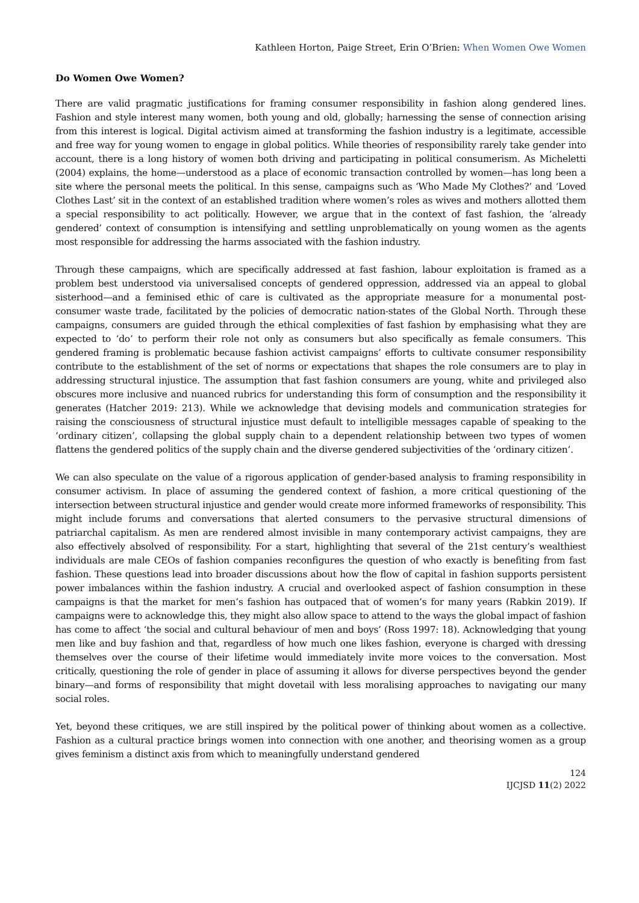Kathleen Horton, Paige Street, Erin O’Brien: When Women Owe Women
Do Women Owe Women?
There are valid pragmatic justifications for framing consumer responsibility in fashion along gendered lines. Fashion and style interest many women, both young and old, globally; harnessing the sense of connection arising from this interest is logical. Digital activism aimed at transforming the fashion industry is a legitimate, accessible and free way for young women to engage in global politics. While theories of responsibility rarely take gender into account, there is a long history of women both driving and participating in political consumerism. As Micheletti (2004) explains, the home—understood as a place of economic transaction controlled by women—has long been a site where the personal meets the political. In this sense, campaigns such as ‘Who Made My Clothes?’ and ‘Loved Clothes Last’ sit in the context of an established tradition where women’s roles as wives and mothers allotted them a special responsibility to act politically. However, we argue that in the context of fast fashion, the ‘already gendered’ context of consumption is intensifying and settling unproblematically on young women as the agents most responsible for addressing the harms associated with the fashion industry.
Through these campaigns, which are specifically addressed at fast fashion, labour exploitation is framed as a problem best understood via universalised concepts of gendered oppression, addressed via an appeal to global sisterhood—and a feminised ethic of care is cultivated as the appropriate measure for a monumental post-consumer waste trade, facilitated by the policies of democratic nation-states of the Global North. Through these campaigns, consumers are guided through the ethical complexities of fast fashion by emphasising what they are expected to ‘do’ to perform their role not only as consumers but also specifically as female consumers. This gendered framing is problematic because fashion activist campaigns’ efforts to cultivate consumer responsibility contribute to the establishment of the set of norms or expectations that shapes the role consumers are to play in addressing structural injustice. The assumption that fast fashion consumers are young, white and privileged also obscures more inclusive and nuanced rubrics for understanding this form of consumption and the responsibility it generates (Hatcher 2019: 213). While we acknowledge that devising models and communication strategies for raising the consciousness of structural injustice must default to intelligible messages capable of speaking to the ‘ordinary citizen’, collapsing the global supply chain to a dependent relationship between two types of women flattens the gendered politics of the supply chain and the diverse gendered subjectivities of the ‘ordinary citizen’.
We can also speculate on the value of a rigorous application of gender-based analysis to framing responsibility in consumer activism. In place of assuming the gendered context of fashion, a more critical questioning of the intersection between structural injustice and gender would create more informed frameworks of responsibility. This might include forums and conversations that alerted consumers to the pervasive structural dimensions of patriarchal capitalism. As men are rendered almost invisible in many contemporary activist campaigns, they are also effectively absolved of responsibility. For a start, highlighting that several of the 21st century’s wealthiest individuals are male CEOs of fashion companies reconfigures the question of who exactly is benefiting from fast fashion. These questions lead into broader discussions about how the flow of capital in fashion supports persistent power imbalances within the fashion industry. A crucial and overlooked aspect of fashion consumption in these campaigns is that the market for men’s fashion has outpaced that of women’s for many years (Rabkin 2019). If campaigns were to acknowledge this, they might also allow space to attend to the ways the global impact of fashion has come to affect ‘the social and cultural behaviour of men and boys’ (Ross 1997: 18). Acknowledging that young men like and buy fashion and that, regardless of how much one likes fashion, everyone is charged with dressing themselves over the course of their lifetime would immediately invite more voices to the conversation. Most critically, questioning the role of gender in place of assuming it allows for diverse perspectives beyond the gender binary—and forms of responsibility that might dovetail with less moralising approaches to navigating our many social roles.
Yet, beyond these critiques, we are still inspired by the political power of thinking about women as a collective. Fashion as a cultural practice brings women into connection with one another, and theorising women as a group gives feminism a distinct axis from which to meaningfully understand gendered
124
IJCJSD 11(2) 2022